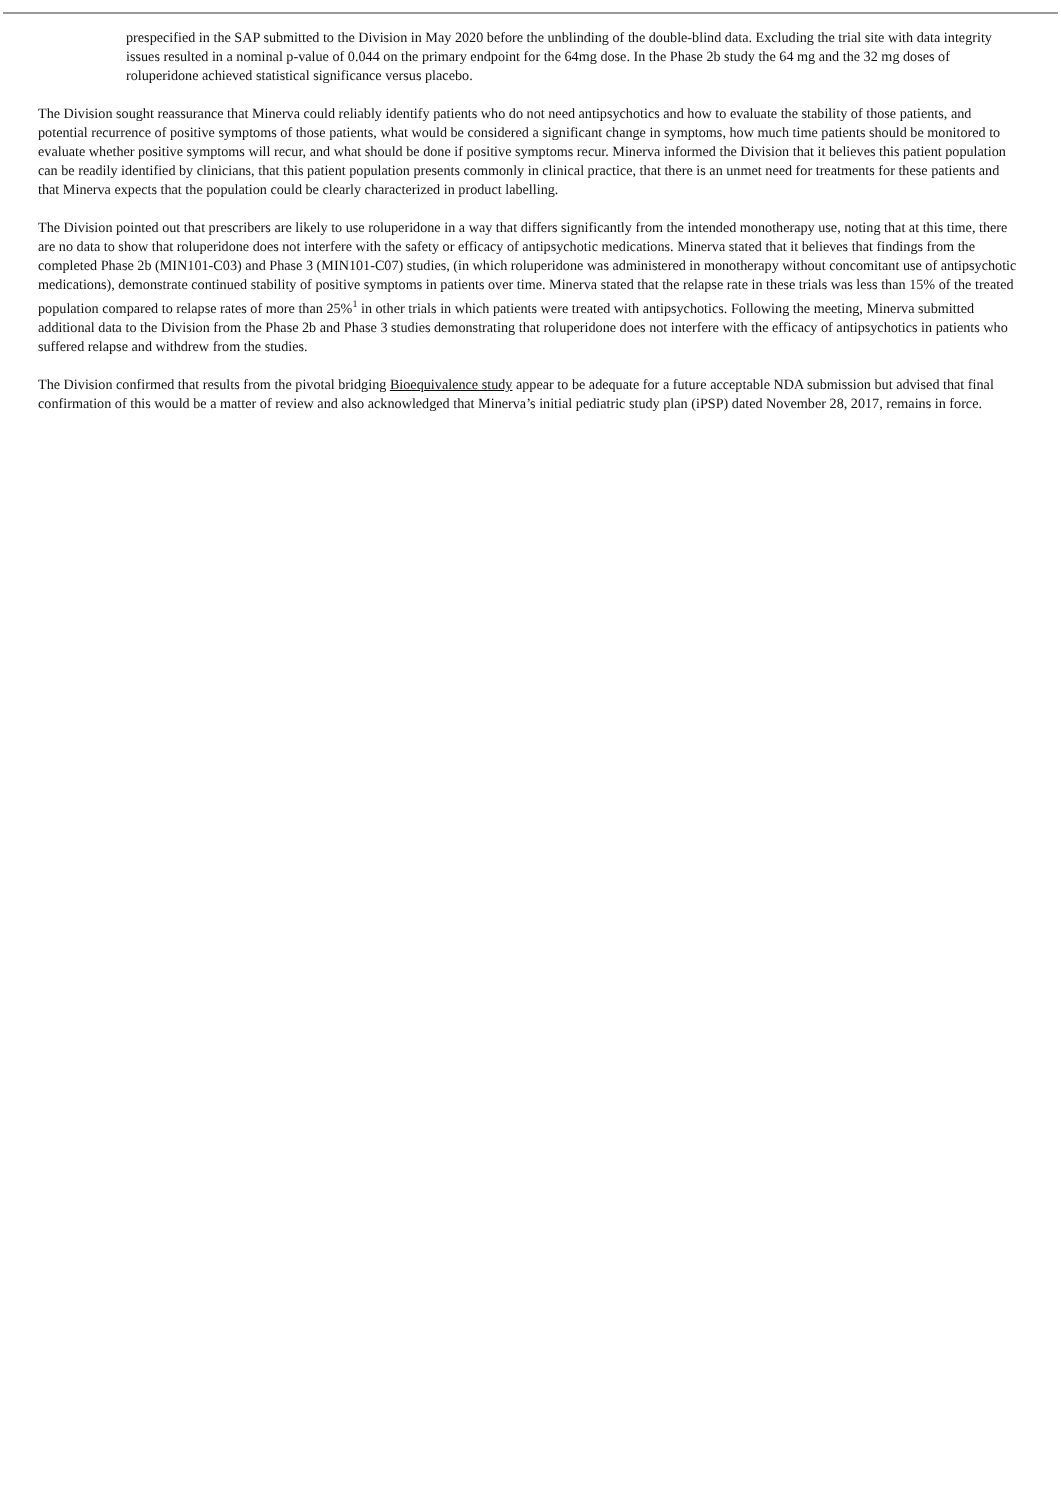prespecified in the SAP submitted to the Division in May 2020 before the unblinding of the double-blind data. Excluding the trial site with data integrity issues resulted in a nominal p-value of 0.044 on the primary endpoint for the 64mg dose. In the Phase 2b study the 64 mg and the 32 mg doses of roluperidone achieved statistical significance versus placebo.
The Division sought reassurance that Minerva could reliably identify patients who do not need antipsychotics and how to evaluate the stability of those patients, and potential recurrence of positive symptoms of those patients, what would be considered a significant change in symptoms, how much time patients should be monitored to evaluate whether positive symptoms will recur, and what should be done if positive symptoms recur. Minerva informed the Division that it believes this patient population can be readily identified by clinicians, that this patient population presents commonly in clinical practice, that there is an unmet need for treatments for these patients and that Minerva expects that the population could be clearly characterized in product labelling.
The Division pointed out that prescribers are likely to use roluperidone in a way that differs significantly from the intended monotherapy use, noting that at this time, there are no data to show that roluperidone does not interfere with the safety or efficacy of antipsychotic medications. Minerva stated that it believes that findings from the completed Phase 2b (MIN101-C03) and Phase 3 (MIN101-C07) studies, (in which roluperidone was administered in monotherapy without concomitant use of antipsychotic medications), demonstrate continued stability of positive symptoms in patients over time. Minerva stated that the relapse rate in these trials was less than 15% of the treated population compared to relapse rates of more than 25%<sup>1</sup> in other trials in which patients were treated with antipsychotics. Following the meeting, Minerva submitted additional data to the Division from the Phase 2b and Phase 3 studies demonstrating that roluperidone does not interfere with the efficacy of antipsychotics in patients who suffered relapse and withdrew from the studies.
The Division confirmed that results from the pivotal bridging Bioequivalence study appear to be adequate for a future acceptable NDA submission but advised that final confirmation of this would be a matter of review and also acknowledged that Minerva’s initial pediatric study plan (iPSP) dated November 28, 2017, remains in force.